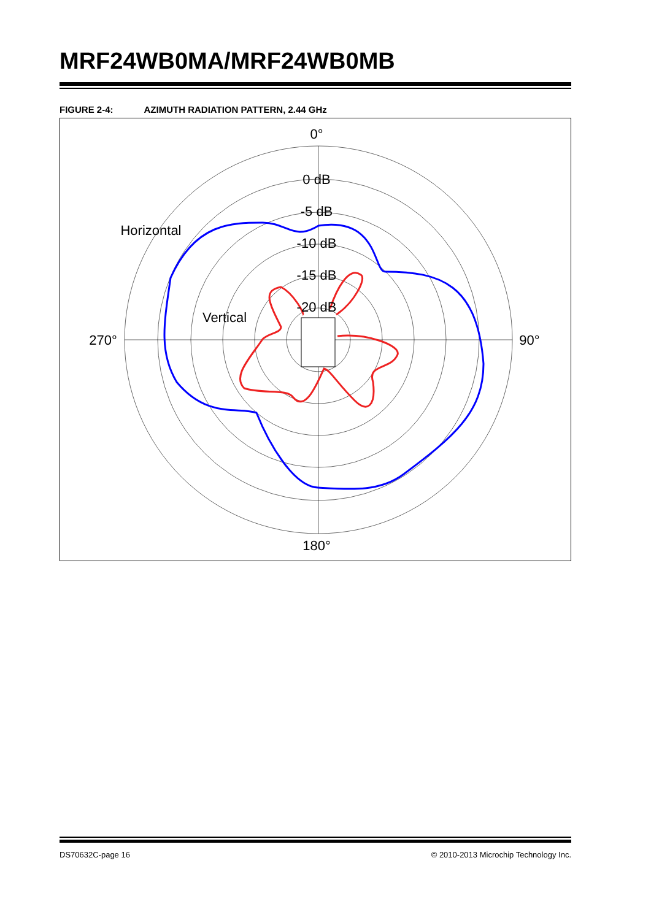MRF24WB0MA/MRF24WB0MB
FIGURE 2-4: AZIMUTH RADIATION PATTERN, 2.44 GHz
0°
180°
270°
90°
0 dB
-5 dB
-10 dB
-15 dB
-20 dB
Horizontal
Vertical
DS70632C-page 16 © 2010-2013 Microchip Technology Inc.